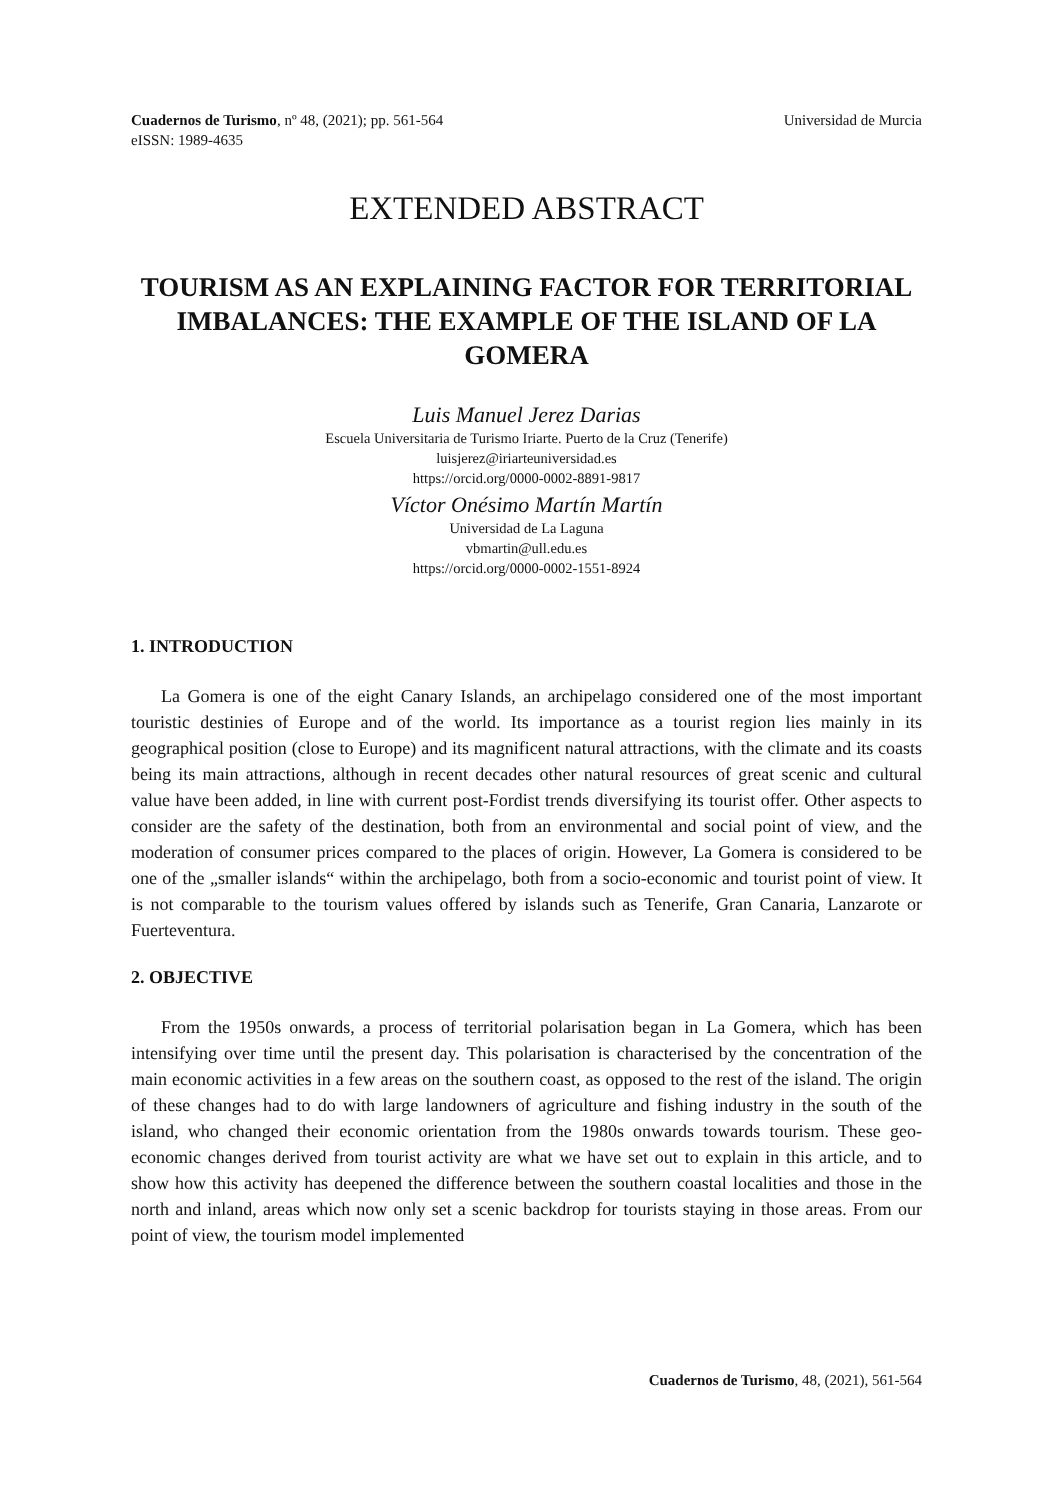Cuadernos de Turismo, nº 48, (2021); pp. 561-564
eISSN: 1989-4635
Universidad de Murcia
EXTENDED ABSTRACT
TOURISM AS AN EXPLAINING FACTOR FOR TERRITORIAL IMBALANCES: THE EXAMPLE OF THE ISLAND OF LA GOMERA
Luis Manuel Jerez Darias
Escuela Universitaria de Turismo Iriarte. Puerto de la Cruz (Tenerife)
luisjerez@iriarteuniversidad.es
https://orcid.org/0000-0002-8891-9817
Víctor Onésimo Martín Martín
Universidad de La Laguna
vbmartin@ull.edu.es
https://orcid.org/0000-0002-1551-8924
1. INTRODUCTION
La Gomera is one of the eight Canary Islands, an archipelago considered one of the most important touristic destinies of Europe and of the world. Its importance as a tourist region lies mainly in its geographical position (close to Europe) and its magnificent natural attractions, with the climate and its coasts being its main attractions, although in recent decades other natural resources of great scenic and cultural value have been added, in line with current post-Fordist trends diversifying its tourist offer. Other aspects to consider are the safety of the destination, both from an environmental and social point of view, and the moderation of consumer prices compared to the places of origin. However, La Gomera is considered to be one of the „smaller islands“ within the archipelago, both from a socio-economic and tourist point of view. It is not comparable to the tourism values offered by islands such as Tenerife, Gran Canaria, Lanzarote or Fuerteventura.
2. OBJECTIVE
From the 1950s onwards, a process of territorial polarisation began in La Gomera, which has been intensifying over time until the present day. This polarisation is characterised by the concentration of the main economic activities in a few areas on the southern coast, as opposed to the rest of the island. The origin of these changes had to do with large landowners of agriculture and fishing industry in the south of the island, who changed their economic orientation from the 1980s onwards towards tourism. These geo-economic changes derived from tourist activity are what we have set out to explain in this article, and to show how this activity has deepened the difference between the southern coastal localities and those in the north and inland, areas which now only set a scenic backdrop for tourists staying in those areas. From our point of view, the tourism model implemented
Cuadernos de Turismo, 48, (2021), 561-564